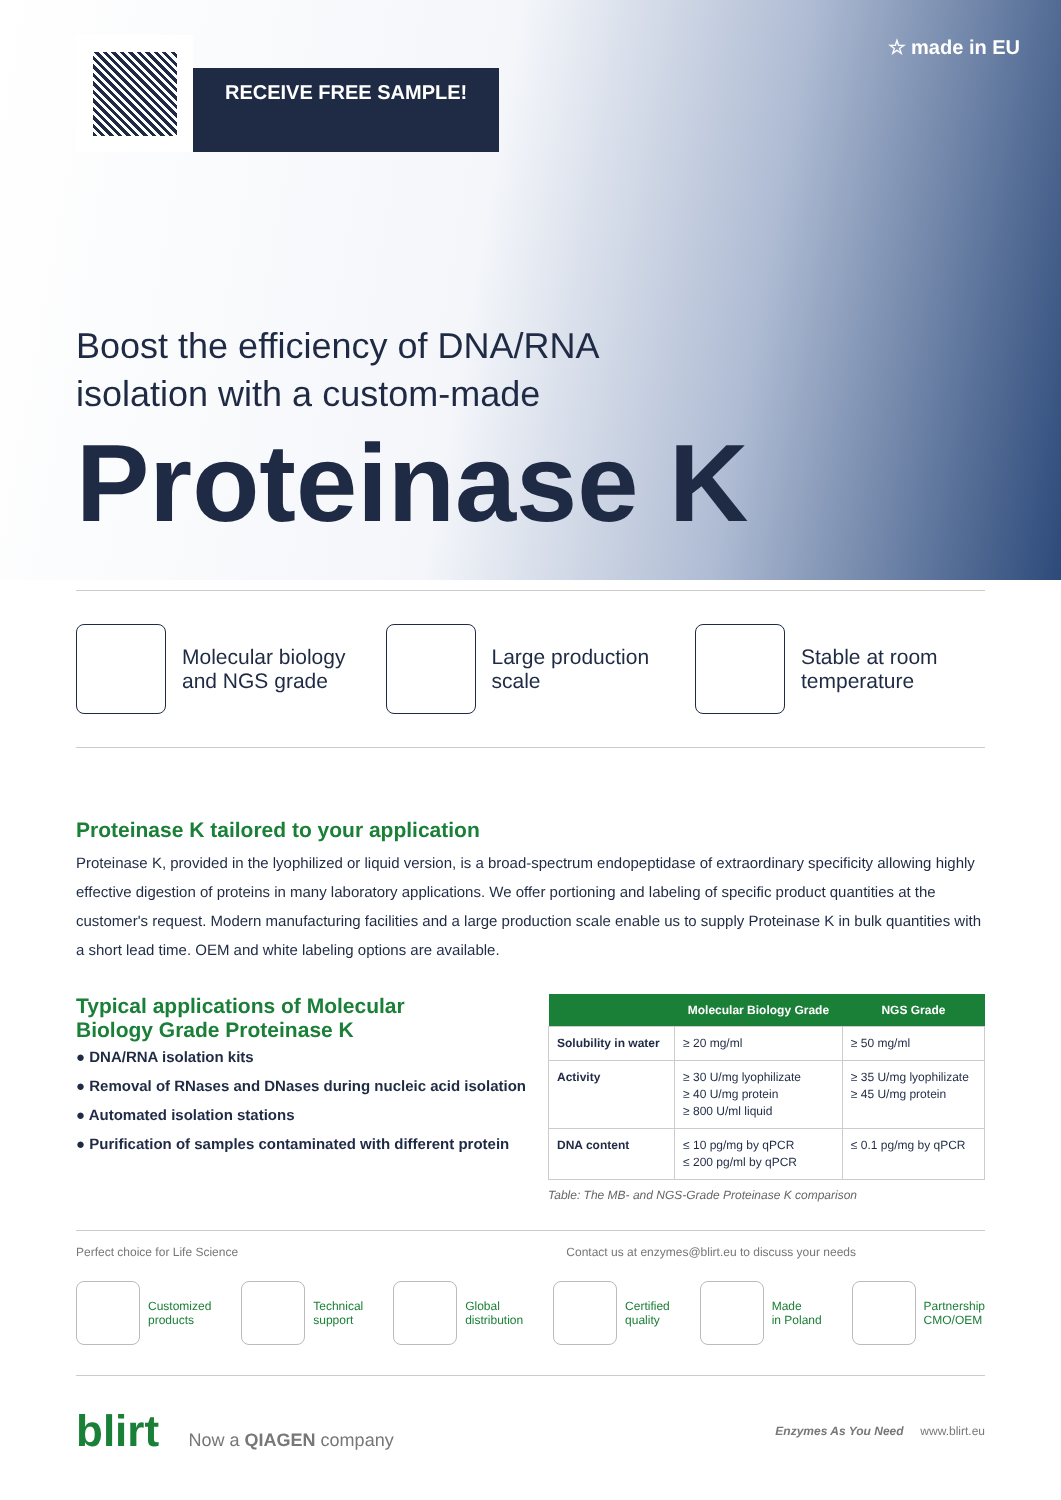RECEIVE FREE SAMPLE!
☆ made in EU
Boost the efficiency of DNA/RNA
isolation with a custom-made
Proteinase K
Molecular biology
and NGS grade
Large production
scale
Stable at room
temperature
Proteinase K tailored to your application
Proteinase K, provided in the lyophilized or liquid version, is a broad-spectrum endopeptidase of extraordinary specificity allowing highly effective digestion of proteins in many laboratory applications. We offer portioning and labeling of specific product quantities at the customer's request. Modern manufacturing facilities and a large production scale enable us to supply Proteinase K in bulk quantities with a short lead time. OEM and white labeling options are available.
Typical applications of Molecular
Biology Grade Proteinase K
● DNA/RNA isolation kits
● Removal of RNases and DNases during nucleic acid isolation
● Automated isolation stations
● Purification of samples contaminated with different protein
| | Molecular Biology Grade | NGS Grade |
| --- | --- | --- |
| Solubility in water | ≥ 20 mg/ml | ≥ 50 mg/ml |
| Activity | ≥ 30 U/mg lyophilizate ≥ 40 U/mg protein ≥ 800 U/ml liquid | ≥ 35 U/mg lyophilizate ≥ 45 U/mg protein |
| DNA content | ≤ 10 pg/mg by qPCR ≤ 200 pg/ml by qPCR | ≤ 0.1 pg/mg by qPCR |
Table: The MB- and NGS-Grade Proteinase K comparison
Perfect choice for Life Science Contact us at enzymes@blirt.eu to discuss your needs
Customized
products
Technical
support
Global
distribution
Certified
quality
Made
in Poland
Partnership
CMO/OEM
blirt Now a QIAGEN company
Enzymes As You Need www.blirt.eu